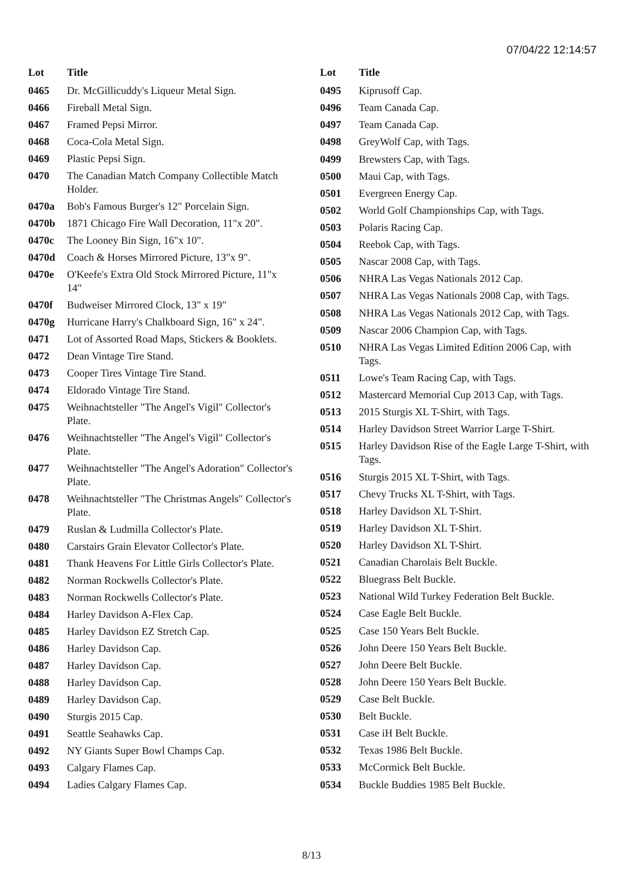07/04/22 12:14:57
| Lot | Title |
| --- | --- |
| 0465 | Dr. McGillicuddy's Liqueur Metal Sign. |
| 0466 | Fireball Metal Sign. |
| 0467 | Framed Pepsi Mirror. |
| 0468 | Coca-Cola Metal Sign. |
| 0469 | Plastic Pepsi Sign. |
| 0470 | The Canadian Match Company Collectible Match Holder. |
| 0470a | Bob's Famous Burger's 12" Porcelain Sign. |
| 0470b | 1871 Chicago Fire Wall Decoration, 11"x 20". |
| 0470c | The Looney Bin Sign, 16"x 10". |
| 0470d | Coach & Horses Mirrored Picture, 13"x 9". |
| 0470e | O'Keefe's Extra Old Stock Mirrored Picture, 11"x 14" |
| 0470f | Budweiser Mirrored Clock, 13" x 19" |
| 0470g | Hurricane Harry's Chalkboard Sign, 16" x 24". |
| 0471 | Lot of Assorted Road Maps, Stickers & Booklets. |
| 0472 | Dean Vintage Tire Stand. |
| 0473 | Cooper Tires Vintage Tire Stand. |
| 0474 | Eldorado Vintage Tire Stand. |
| 0475 | Weihnachtsteller "The Angel's Vigil" Collector's Plate. |
| 0476 | Weihnachtsteller "The Angel's Vigil" Collector's Plate. |
| 0477 | Weihnachtsteller "The Angel's Adoration" Collector's Plate. |
| 0478 | Weihnachtsteller "The Christmas Angels" Collector's Plate. |
| 0479 | Ruslan & Ludmilla Collector's Plate. |
| 0480 | Carstairs Grain Elevator Collector's Plate. |
| 0481 | Thank Heavens For Little Girls Collector's Plate. |
| 0482 | Norman Rockwells Collector's Plate. |
| 0483 | Norman Rockwells Collector's Plate. |
| 0484 | Harley Davidson A-Flex Cap. |
| 0485 | Harley Davidson EZ Stretch Cap. |
| 0486 | Harley Davidson Cap. |
| 0487 | Harley Davidson Cap. |
| 0488 | Harley Davidson Cap. |
| 0489 | Harley Davidson Cap. |
| 0490 | Sturgis 2015 Cap. |
| 0491 | Seattle Seahawks Cap. |
| 0492 | NY Giants Super Bowl Champs Cap. |
| 0493 | Calgary Flames Cap. |
| 0494 | Ladies Calgary Flames Cap. |
| Lot | Title |
| --- | --- |
| 0495 | Kiprusoff Cap. |
| 0496 | Team Canada Cap. |
| 0497 | Team Canada Cap. |
| 0498 | GreyWolf Cap, with Tags. |
| 0499 | Brewsters Cap, with Tags. |
| 0500 | Maui Cap, with Tags. |
| 0501 | Evergreen Energy Cap. |
| 0502 | World Golf Championships Cap, with Tags. |
| 0503 | Polaris Racing Cap. |
| 0504 | Reebok Cap, with Tags. |
| 0505 | Nascar 2008 Cap, with Tags. |
| 0506 | NHRA Las Vegas Nationals 2012 Cap. |
| 0507 | NHRA Las Vegas Nationals 2008 Cap, with Tags. |
| 0508 | NHRA Las Vegas Nationals 2012 Cap, with Tags. |
| 0509 | Nascar 2006 Champion Cap, with Tags. |
| 0510 | NHRA Las Vegas Limited Edition 2006 Cap, with Tags. |
| 0511 | Lowe's Team Racing Cap, with Tags. |
| 0512 | Mastercard Memorial Cup 2013 Cap, with Tags. |
| 0513 | 2015 Sturgis XL T-Shirt, with Tags. |
| 0514 | Harley Davidson Street Warrior Large T-Shirt. |
| 0515 | Harley Davidson Rise of the Eagle Large T-Shirt, with Tags. |
| 0516 | Sturgis 2015 XL T-Shirt, with Tags. |
| 0517 | Chevy Trucks XL T-Shirt, with Tags. |
| 0518 | Harley Davidson XL T-Shirt. |
| 0519 | Harley Davidson XL T-Shirt. |
| 0520 | Harley Davidson XL T-Shirt. |
| 0521 | Canadian Charolais Belt Buckle. |
| 0522 | Bluegrass Belt Buckle. |
| 0523 | National Wild Turkey Federation Belt Buckle. |
| 0524 | Case Eagle Belt Buckle. |
| 0525 | Case 150 Years Belt Buckle. |
| 0526 | John Deere 150 Years Belt Buckle. |
| 0527 | John Deere Belt Buckle. |
| 0528 | John Deere 150 Years Belt Buckle. |
| 0529 | Case Belt Buckle. |
| 0530 | Belt Buckle. |
| 0531 | Case iH Belt Buckle. |
| 0532 | Texas 1986 Belt Buckle. |
| 0533 | McCormick Belt Buckle. |
| 0534 | Buckle Buddies 1985 Belt Buckle. |
8/13